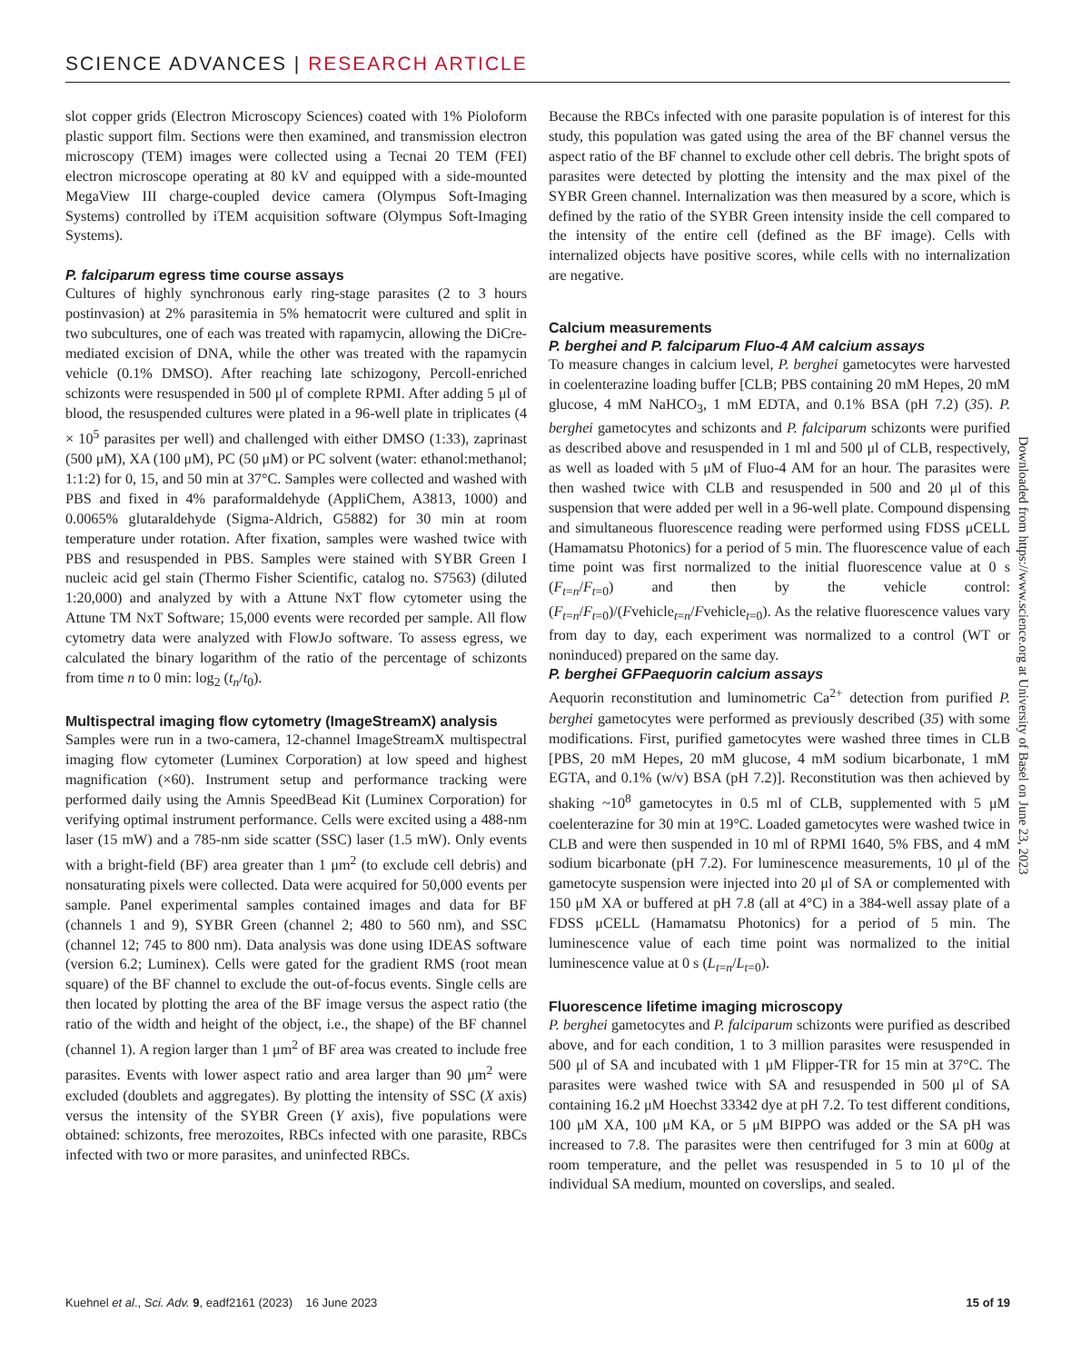SCIENCE ADVANCES | RESEARCH ARTICLE
slot copper grids (Electron Microscopy Sciences) coated with 1% Pioloform plastic support film. Sections were then examined, and transmission electron microscopy (TEM) images were collected using a Tecnai 20 TEM (FEI) electron microscope operating at 80 kV and equipped with a side-mounted MegaView III charge-coupled device camera (Olympus Soft-Imaging Systems) controlled by iTEM acquisition software (Olympus Soft-Imaging Systems).
P. falciparum egress time course assays
Cultures of highly synchronous early ring-stage parasites (2 to 3 hours postinvasion) at 2% parasitemia in 5% hematocrit were cultured and split in two subcultures, one of each was treated with rapamycin, allowing the DiCre-mediated excision of DNA, while the other was treated with the rapamycin vehicle (0.1% DMSO). After reaching late schizogony, Percoll-enriched schizonts were resuspended in 500 μl of complete RPMI. After adding 5 μl of blood, the resuspended cultures were plated in a 96-well plate in triplicates (4 × 10<sup>5</sup> parasites per well) and challenged with either DMSO (1:33), zaprinast (500 μM), XA (100 μM), PC (50 μM) or PC solvent (water: ethanol:methanol; 1:1:2) for 0, 15, and 50 min at 37°C. Samples were collected and washed with PBS and fixed in 4% paraformaldehyde (AppliChem, A3813, 1000) and 0.0065% glutaraldehyde (Sigma-Aldrich, G5882) for 30 min at room temperature under rotation. After fixation, samples were washed twice with PBS and resuspended in PBS. Samples were stained with SYBR Green I nucleic acid gel stain (Thermo Fisher Scientific, catalog no. S7563) (diluted 1:20,000) and analyzed by with a Attune NxT flow cytometer using the Attune TM NxT Software; 15,000 events were recorded per sample. All flow cytometry data were analyzed with FlowJo software. To assess egress, we calculated the binary logarithm of the ratio of the percentage of schizonts from time n to 0 min: log<sub>2</sub> (t<sub>n</sub>/t<sub>0</sub>).
Multispectral imaging flow cytometry (ImageStreamX) analysis
Samples were run in a two-camera, 12-channel ImageStreamX multispectral imaging flow cytometer (Luminex Corporation) at low speed and highest magnification (×60). Instrument setup and performance tracking were performed daily using the Amnis SpeedBead Kit (Luminex Corporation) for verifying optimal instrument performance. Cells were excited using a 488-nm laser (15 mW) and a 785-nm side scatter (SSC) laser (1.5 mW). Only events with a bright-field (BF) area greater than 1 μm<sup>2</sup> (to exclude cell debris) and nonsaturating pixels were collected. Data were acquired for 50,000 events per sample. Panel experimental samples contained images and data for BF (channels 1 and 9), SYBR Green (channel 2; 480 to 560 nm), and SSC (channel 12; 745 to 800 nm). Data analysis was done using IDEAS software (version 6.2; Luminex). Cells were gated for the gradient RMS (root mean square) of the BF channel to exclude the out-of-focus events. Single cells are then located by plotting the area of the BF image versus the aspect ratio (the ratio of the width and height of the object, i.e., the shape) of the BF channel (channel 1). A region larger than 1 μm<sup>2</sup> of BF area was created to include free parasites. Events with lower aspect ratio and area larger than 90 μm<sup>2</sup> were excluded (doublets and aggregates). By plotting the intensity of SSC (X axis) versus the intensity of the SYBR Green (Y axis), five populations were obtained: schizonts, free merozoites, RBCs infected with one parasite, RBCs infected with two or more parasites, and uninfected RBCs.
Because the RBCs infected with one parasite population is of interest for this study, this population was gated using the area of the BF channel versus the aspect ratio of the BF channel to exclude other cell debris. The bright spots of parasites were detected by plotting the intensity and the max pixel of the SYBR Green channel. Internalization was then measured by a score, which is defined by the ratio of the SYBR Green intensity inside the cell compared to the intensity of the entire cell (defined as the BF image). Cells with internalized objects have positive scores, while cells with no internalization are negative.
Calcium measurements
P. berghei and P. falciparum Fluo-4 AM calcium assays
To measure changes in calcium level, P. berghei gametocytes were harvested in coelenterazine loading buffer [CLB; PBS containing 20 mM Hepes, 20 mM glucose, 4 mM NaHCO<sub>3</sub>, 1 mM EDTA, and 0.1% BSA (pH 7.2) (35). P. berghei gametocytes and schizonts and P. falciparum schizonts were purified as described above and resuspended in 1 ml and 500 μl of CLB, respectively, as well as loaded with 5 μM of Fluo-4 AM for an hour. The parasites were then washed twice with CLB and resuspended in 500 and 20 μl of this suspension that were added per well in a 96-well plate. Compound dispensing and simultaneous fluorescence reading were performed using FDSS μCELL (Hamamatsu Photonics) for a period of 5 min. The fluorescence value of each time point was first normalized to the initial fluorescence value at 0 s (F<sub>t=n</sub>/F<sub>t=0</sub>) and then by the vehicle control: (F<sub>t=n</sub>/F<sub>t=0</sub>)/(Fvehicle<sub>t=n</sub>/Fvehicle<sub>t=0</sub>). As the relative fluorescence values vary from day to day, each experiment was normalized to a control (WT or noninduced) prepared on the same day.
P. berghei GFPaequorin calcium assays
Aequorin reconstitution and luminometric Ca<sup>2+</sup> detection from purified P. berghei gametocytes were performed as previously described (35) with some modifications. First, purified gametocytes were washed three times in CLB [PBS, 20 mM Hepes, 20 mM glucose, 4 mM sodium bicarbonate, 1 mM EGTA, and 0.1% (w/v) BSA (pH 7.2)]. Reconstitution was then achieved by shaking ~10<sup>8</sup> gametocytes in 0.5 ml of CLB, supplemented with 5 μM coelenterazine for 30 min at 19°C. Loaded gametocytes were washed twice in CLB and were then suspended in 10 ml of RPMI 1640, 5% FBS, and 4 mM sodium bicarbonate (pH 7.2). For luminescence measurements, 10 μl of the gametocyte suspension were injected into 20 μl of SA or complemented with 150 μM XA or buffered at pH 7.8 (all at 4°C) in a 384-well assay plate of a FDSS μCELL (Hamamatsu Photonics) for a period of 5 min. The luminescence value of each time point was normalized to the initial luminescence value at 0 s (L<sub>t=n</sub>/L<sub>t=0</sub>).
Fluorescence lifetime imaging microscopy
P. berghei gametocytes and P. falciparum schizonts were purified as described above, and for each condition, 1 to 3 million parasites were resuspended in 500 μl of SA and incubated with 1 μM Flipper-TR for 15 min at 37°C. The parasites were washed twice with SA and resuspended in 500 μl of SA containing 16.2 μM Hoechst 33342 dye at pH 7.2. To test different conditions, 100 μM XA, 100 μM KA, or 5 μM BIPPO was added or the SA pH was increased to 7.8. The parasites were then centrifuged for 3 min at 600g at room temperature, and the pellet was resuspended in 5 to 10 μl of the individual SA medium, mounted on coverslips, and sealed.
Downloaded from https://www.science.org at University of Basel on June 23, 2023
Kuehnel et al., Sci. Adv. 9, eadf2161 (2023) 16 June 2023 15 of 19